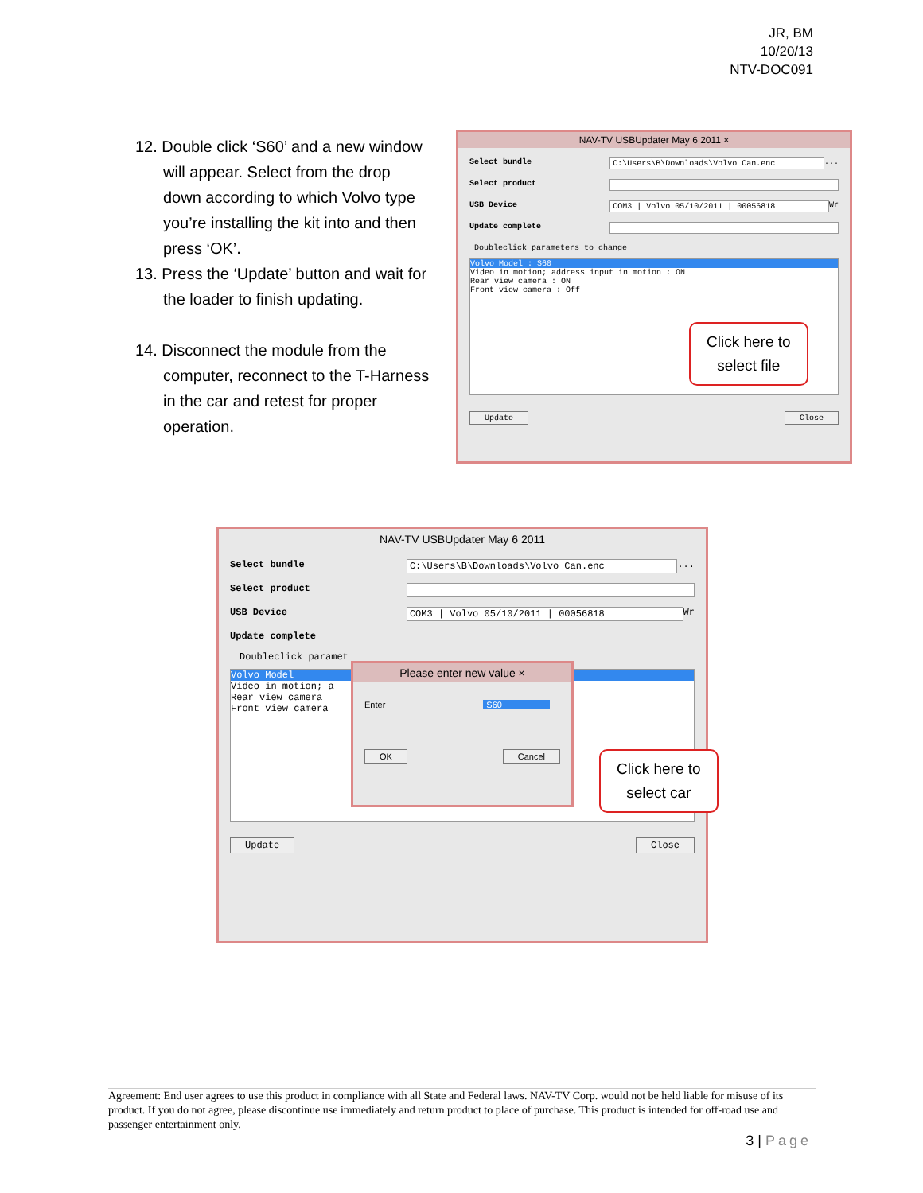JR, BM
10/20/13
NTV-DOC091
12. Double click ‘S60’ and a new window will appear. Select from the drop down according to which Volvo type you’re installing the kit into and then press ‘OK’.
13. Press the ‘Update’ button and wait for the loader to finish updating.
14. Disconnect the module from the computer, reconnect to the T-Harness in the car and retest for proper operation.
NAV-TV USBUpdater May 6 2011 ×
Select bundle C:\Users\B\Downloads\Volvo Can.enc ...
Select product
USB Device COM3 | Volvo 05/10/2011 | 00056818 Wr
Update complete
Doubleclick parameters to change
Volvo Model : S60
Video in motion; address input in motion : ON
Rear view camera : ON
Front view camera : Off
Update Close
Click here to
select file
NAV-TV USBUpdater May 6 2011
Select bundle C:\Users\B\Downloads\Volvo Can.enc ...
Select product
USB Device COM3 | Volvo 05/10/2011 | 00056818 Wr
Update complete
Doubleclick paramet
Volvo Model
Video in motion; a
Rear view camera
Front view camera
Update Close
Please enter new value ×
Enter S60
OK Cancel
Click here to
select car
Agreement: End user agrees to use this product in compliance with all State and Federal laws. NAV-TV Corp. would not be held liable for misuse of its product. If you do not agree, please discontinue use immediately and return product to place of purchase. This product is intended for off-road use and passenger entertainment only.
3 | Page